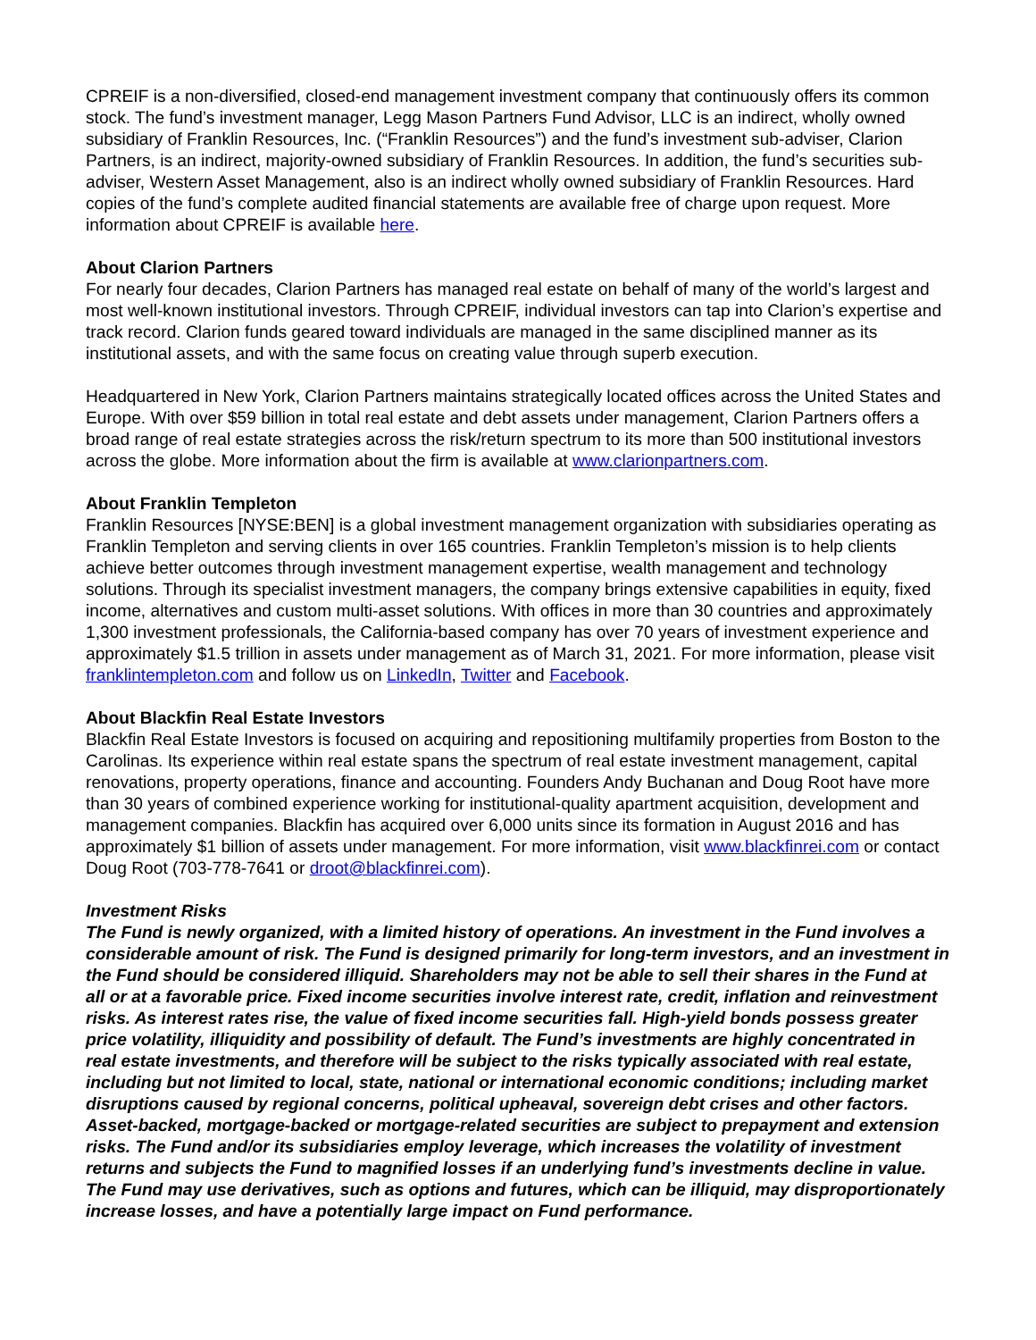CPREIF is a non-diversified, closed-end management investment company that continuously offers its common stock. The fund’s investment manager, Legg Mason Partners Fund Advisor, LLC is an indirect, wholly owned subsidiary of Franklin Resources, Inc. (“Franklin Resources”) and the fund’s investment sub-adviser, Clarion Partners, is an indirect, majority-owned subsidiary of Franklin Resources. In addition, the fund’s securities sub-adviser, Western Asset Management, also is an indirect wholly owned subsidiary of Franklin Resources. Hard copies of the fund’s complete audited financial statements are available free of charge upon request. More information about CPREIF is available here.
About Clarion Partners
For nearly four decades, Clarion Partners has managed real estate on behalf of many of the world’s largest and most well-known institutional investors. Through CPREIF, individual investors can tap into Clarion’s expertise and track record. Clarion funds geared toward individuals are managed in the same disciplined manner as its institutional assets, and with the same focus on creating value through superb execution.
Headquartered in New York, Clarion Partners maintains strategically located offices across the United States and Europe. With over $59 billion in total real estate and debt assets under management, Clarion Partners offers a broad range of real estate strategies across the risk/return spectrum to its more than 500 institutional investors across the globe. More information about the firm is available at www.clarionpartners.com.
About Franklin Templeton
Franklin Resources [NYSE:BEN] is a global investment management organization with subsidiaries operating as Franklin Templeton and serving clients in over 165 countries. Franklin Templeton’s mission is to help clients achieve better outcomes through investment management expertise, wealth management and technology solutions. Through its specialist investment managers, the company brings extensive capabilities in equity, fixed income, alternatives and custom multi-asset solutions. With offices in more than 30 countries and approximately 1,300 investment professionals, the California-based company has over 70 years of investment experience and approximately $1.5 trillion in assets under management as of March 31, 2021. For more information, please visit franklintempleton.com and follow us on LinkedIn, Twitter and Facebook.
About Blackfin Real Estate Investors
Blackfin Real Estate Investors is focused on acquiring and repositioning multifamily properties from Boston to the Carolinas. Its experience within real estate spans the spectrum of real estate investment management, capital renovations, property operations, finance and accounting. Founders Andy Buchanan and Doug Root have more than 30 years of combined experience working for institutional-quality apartment acquisition, development and management companies. Blackfin has acquired over 6,000 units since its formation in August 2016 and has approximately $1 billion of assets under management. For more information, visit www.blackfinrei.com or contact Doug Root (703-778-7641 or droot@blackfinrei.com).
Investment Risks
The Fund is newly organized, with a limited history of operations. An investment in the Fund involves a considerable amount of risk. The Fund is designed primarily for long-term investors, and an investment in the Fund should be considered illiquid. Shareholders may not be able to sell their shares in the Fund at all or at a favorable price. Fixed income securities involve interest rate, credit, inflation and reinvestment risks. As interest rates rise, the value of fixed income securities fall. High-yield bonds possess greater price volatility, illiquidity and possibility of default. The Fund’s investments are highly concentrated in real estate investments, and therefore will be subject to the risks typically associated with real estate, including but not limited to local, state, national or international economic conditions; including market disruptions caused by regional concerns, political upheaval, sovereign debt crises and other factors. Asset-backed, mortgage-backed or mortgage-related securities are subject to prepayment and extension risks. The Fund and/or its subsidiaries employ leverage, which increases the volatility of investment returns and subjects the Fund to magnified losses if an underlying fund’s investments decline in value. The Fund may use derivatives, such as options and futures, which can be illiquid, may disproportionately increase losses, and have a potentially large impact on Fund performance.